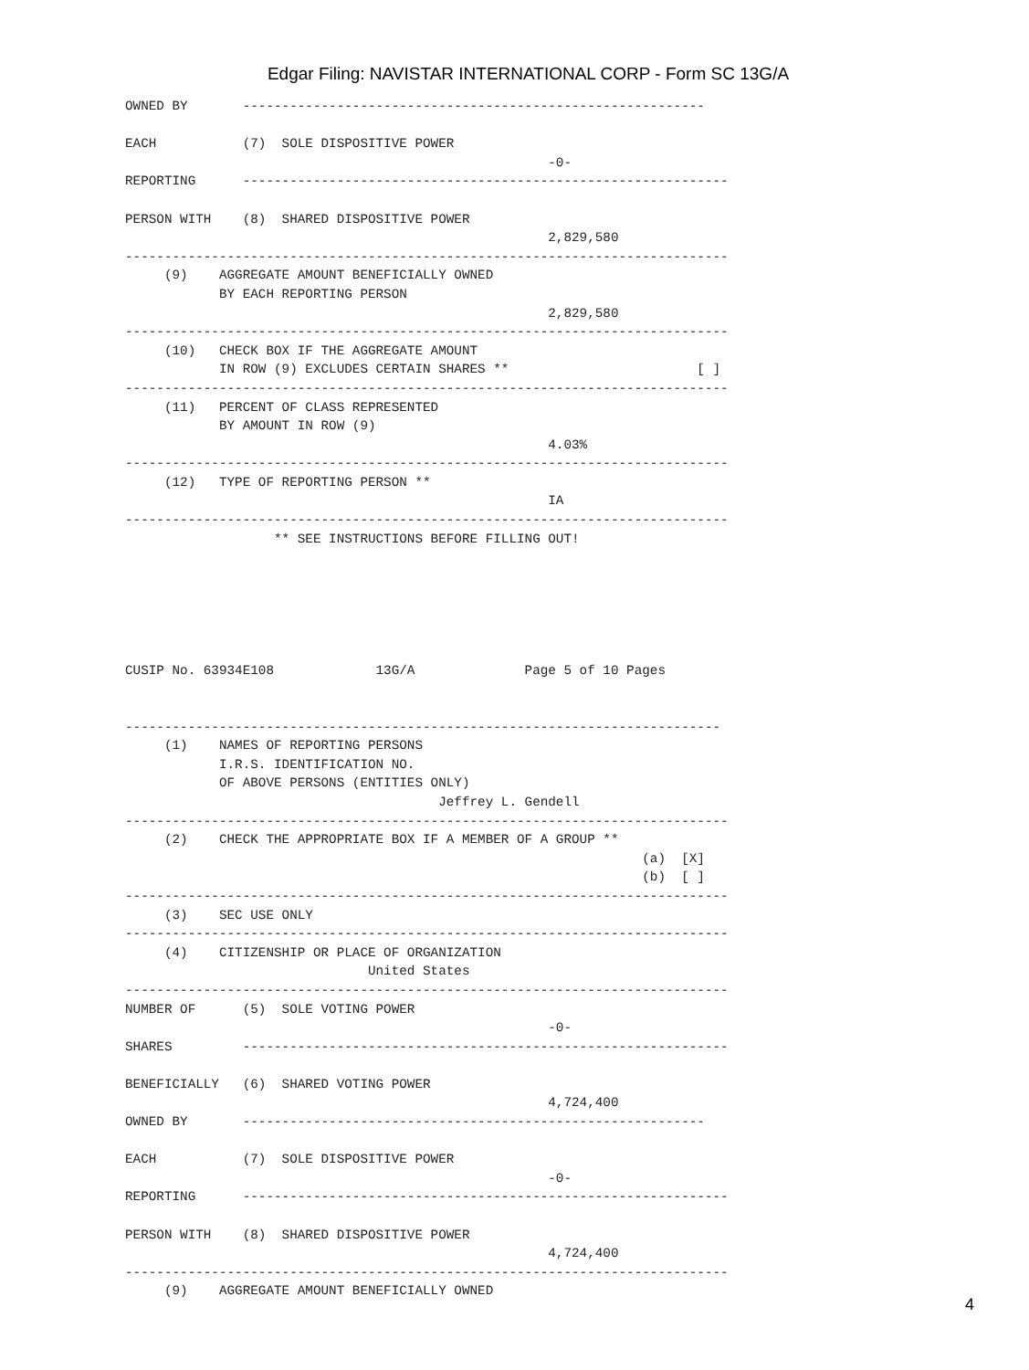Edgar Filing: NAVISTAR INTERNATIONAL CORP - Form SC 13G/A
OWNED BY       -----------------------------------------------------------

EACH           (7)  SOLE DISPOSITIVE POWER
                                                      -0-
REPORTING      --------------------------------------------------------------

PERSON WITH    (8)  SHARED DISPOSITIVE POWER
                                                      2,829,580
-----------------------------------------------------------------------------
     (9)    AGGREGATE AMOUNT BENEFICIALLY OWNED
            BY EACH REPORTING PERSON
                                                      2,829,580
-----------------------------------------------------------------------------
     (10)   CHECK BOX IF THE AGGREGATE AMOUNT
            IN ROW (9) EXCLUDES CERTAIN SHARES **                        [ ]
-----------------------------------------------------------------------------
     (11)   PERCENT OF CLASS REPRESENTED
            BY AMOUNT IN ROW (9)
                                                      4.03%
-----------------------------------------------------------------------------
     (12)   TYPE OF REPORTING PERSON **
                                                      IA
-----------------------------------------------------------------------------
                   ** SEE INSTRUCTIONS BEFORE FILLING OUT!






CUSIP No. 63934E108             13G/A              Page 5 of 10 Pages


----------------------------------------------------------------------------
     (1)    NAMES OF REPORTING PERSONS
            I.R.S. IDENTIFICATION NO.
            OF ABOVE PERSONS (ENTITIES ONLY)
                                        Jeffrey L. Gendell
-----------------------------------------------------------------------------
     (2)    CHECK THE APPROPRIATE BOX IF A MEMBER OF A GROUP **
                                                                  (a)  [X]
                                                                  (b)  [ ]
-----------------------------------------------------------------------------
     (3)    SEC USE ONLY
-----------------------------------------------------------------------------
     (4)    CITIZENSHIP OR PLACE OF ORGANIZATION
                               United States
-----------------------------------------------------------------------------
NUMBER OF      (5)  SOLE VOTING POWER
                                                      -0-
SHARES         --------------------------------------------------------------

BENEFICIALLY   (6)  SHARED VOTING POWER
                                                      4,724,400
OWNED BY       -----------------------------------------------------------

EACH           (7)  SOLE DISPOSITIVE POWER
                                                      -0-
REPORTING      --------------------------------------------------------------

PERSON WITH    (8)  SHARED DISPOSITIVE POWER
                                                      4,724,400
-----------------------------------------------------------------------------
     (9)    AGGREGATE AMOUNT BENEFICIALLY OWNED
4